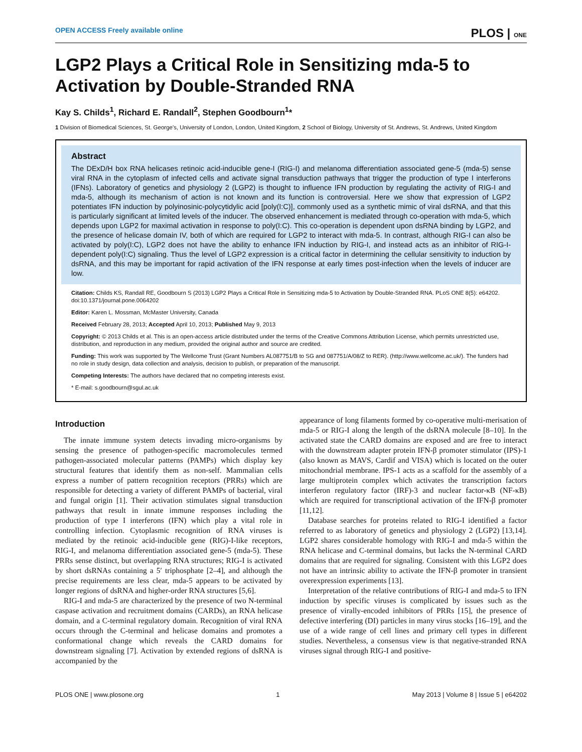OPEN ACCESS Freely available online PLOS | ONE
LGP2 Plays a Critical Role in Sensitizing mda-5 to Activation by Double-Stranded RNA
Kay S. Childs<sup>1</sup>, Richard E. Randall<sup>2</sup>, Stephen Goodbourn<sup>1</sup>*
1 Division of Biomedical Sciences, St. George's, University of London, London, United Kingdom, 2 School of Biology, University of St. Andrews, St. Andrews, United Kingdom
Abstract
The DExD/H box RNA helicases retinoic acid-inducible gene-I (RIG-I) and melanoma differentiation associated gene-5 (mda-5) sense viral RNA in the cytoplasm of infected cells and activate signal transduction pathways that trigger the production of type I interferons (IFNs). Laboratory of genetics and physiology 2 (LGP2) is thought to influence IFN production by regulating the activity of RIG-I and mda-5, although its mechanism of action is not known and its function is controversial. Here we show that expression of LGP2 potentiates IFN induction by polyinosinic-polycytidylic acid [poly(I:C)], commonly used as a synthetic mimic of viral dsRNA, and that this is particularly significant at limited levels of the inducer. The observed enhancement is mediated through co-operation with mda-5, which depends upon LGP2 for maximal activation in response to poly(I:C). This co-operation is dependent upon dsRNA binding by LGP2, and the presence of helicase domain IV, both of which are required for LGP2 to interact with mda-5. In contrast, although RIG-I can also be activated by poly(I:C), LGP2 does not have the ability to enhance IFN induction by RIG-I, and instead acts as an inhibitor of RIG-I-dependent poly(I:C) signaling. Thus the level of LGP2 expression is a critical factor in determining the cellular sensitivity to induction by dsRNA, and this may be important for rapid activation of the IFN response at early times post-infection when the levels of inducer are low.
Citation: Childs KS, Randall RE, Goodbourn S (2013) LGP2 Plays a Critical Role in Sensitizing mda-5 to Activation by Double-Stranded RNA. PLoS ONE 8(5): e64202. doi:10.1371/journal.pone.0064202
Editor: Karen L. Mossman, McMaster University, Canada
Received February 28, 2013; Accepted April 10, 2013; Published May 9, 2013
Copyright: © 2013 Childs et al. This is an open-access article distributed under the terms of the Creative Commons Attribution License, which permits unrestricted use, distribution, and reproduction in any medium, provided the original author and source are credited.
Funding: This work was supported by The Wellcome Trust (Grant Numbers AL087751/B to SG and 087751/A/08/Z to RER). (http://www.wellcome.ac.uk/). The funders had no role in study design, data collection and analysis, decision to publish, or preparation of the manuscript.
Competing Interests: The authors have declared that no competing interests exist.
* E-mail: s.goodbourn@sgul.ac.uk
Introduction
The innate immune system detects invading micro-organisms by sensing the presence of pathogen-specific macromolecules termed pathogen-associated molecular patterns (PAMPs) which display key structural features that identify them as non-self. Mammalian cells express a number of pattern recognition receptors (PRRs) which are responsible for detecting a variety of different PAMPs of bacterial, viral and fungal origin [1]. Their activation stimulates signal transduction pathways that result in innate immune responses including the production of type I interferons (IFN) which play a vital role in controlling infection. Cytoplasmic recognition of RNA viruses is mediated by the retinoic acid-inducible gene (RIG)-I-like receptors, RIG-I, and melanoma differentiation associated gene-5 (mda-5). These PRRs sense distinct, but overlapping RNA structures; RIG-I is activated by short dsRNAs containing a 5′ triphosphate [2–4], and although the precise requirements are less clear, mda-5 appears to be activated by longer regions of dsRNA and higher-order RNA structures [5,6].
RIG-I and mda-5 are characterized by the presence of two N-terminal caspase activation and recruitment domains (CARDs), an RNA helicase domain, and a C-terminal regulatory domain. Recognition of viral RNA occurs through the C-terminal and helicase domains and promotes a conformational change which reveals the CARD domains for downstream signaling [7]. Activation by extended regions of dsRNA is accompanied by the
appearance of long filaments formed by co-operative multi-merisation of mda-5 or RIG-I along the length of the dsRNA molecule [8–10]. In the activated state the CARD domains are exposed and are free to interact with the downstream adapter protein IFN-β promoter stimulator (IPS)-1 (also known as MAVS, Cardif and VISA) which is located on the outer mitochondrial membrane. IPS-1 acts as a scaffold for the assembly of a large multiprotein complex which activates the transcription factors interferon regulatory factor (IRF)-3 and nuclear factor-κB (NF-κB) which are required for transcriptional activation of the IFN-β promoter [11,12].
Database searches for proteins related to RIG-I identified a factor referred to as laboratory of genetics and physiology 2 (LGP2) [13,14]. LGP2 shares considerable homology with RIG-I and mda-5 within the RNA helicase and C-terminal domains, but lacks the N-terminal CARD domains that are required for signaling. Consistent with this LGP2 does not have an intrinsic ability to activate the IFN-β promoter in transient overexpression experiments [13].
Interpretation of the relative contributions of RIG-I and mda-5 to IFN induction by specific viruses is complicated by issues such as the presence of virally-encoded inhibitors of PRRs [15], the presence of defective interfering (DI) particles in many virus stocks [16–19], and the use of a wide range of cell lines and primary cell types in different studies. Nevertheless, a consensus view is that negative-stranded RNA viruses signal through RIG-I and positive-
PLOS ONE | www.plosone.org 1 May 2013 | Volume 8 | Issue 5 | e64202